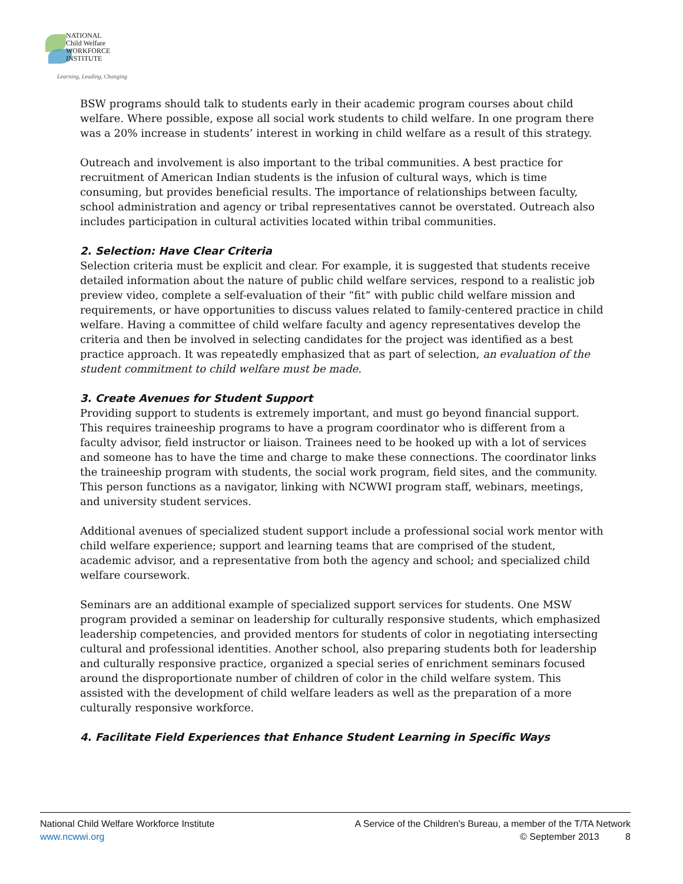NATIONAL
Child Welfare
WORKFORCE
INSTITUTE
Learning, Leading, Changing
BSW programs should talk to students early in their academic program courses about child welfare. Where possible, expose all social work students to child welfare. In one program there was a 20% increase in students’ interest in working in child welfare as a result of this strategy.
Outreach and involvement is also important to the tribal communities. A best practice for recruitment of American Indian students is the infusion of cultural ways, which is time consuming, but provides beneficial results. The importance of relationships between faculty, school administration and agency or tribal representatives cannot be overstated. Outreach also includes participation in cultural activities located within tribal communities.
2. Selection: Have Clear Criteria
Selection criteria must be explicit and clear. For example, it is suggested that students receive detailed information about the nature of public child welfare services, respond to a realistic job preview video, complete a self-evaluation of their “fit” with public child welfare mission and requirements, or have opportunities to discuss values related to family-centered practice in child welfare. Having a committee of child welfare faculty and agency representatives develop the criteria and then be involved in selecting candidates for the project was identified as a best practice approach. It was repeatedly emphasized that as part of selection, an evaluation of the student commitment to child welfare must be made.
3. Create Avenues for Student Support
Providing support to students is extremely important, and must go beyond financial support. This requires traineeship programs to have a program coordinator who is different from a faculty advisor, field instructor or liaison. Trainees need to be hooked up with a lot of services and someone has to have the time and charge to make these connections. The coordinator links the traineeship program with students, the social work program, field sites, and the community. This person functions as a navigator, linking with NCWWI program staff, webinars, meetings, and university student services.
Additional avenues of specialized student support include a professional social work mentor with child welfare experience; support and learning teams that are comprised of the student, academic advisor, and a representative from both the agency and school; and specialized child welfare coursework.
Seminars are an additional example of specialized support services for students. One MSW program provided a seminar on leadership for culturally responsive students, which emphasized leadership competencies, and provided mentors for students of color in negotiating intersecting cultural and professional identities. Another school, also preparing students both for leadership and culturally responsive practice, organized a special series of enrichment seminars focused around the disproportionate number of children of color in the child welfare system. This assisted with the development of child welfare leaders as well as the preparation of a more culturally responsive workforce.
4. Facilitate Field Experiences that Enhance Student Learning in Specific Ways
National Child Welfare Workforce Institute
www.ncwwi.org
A Service of the Children's Bureau, a member of the T/TA Network
© September 2013 8